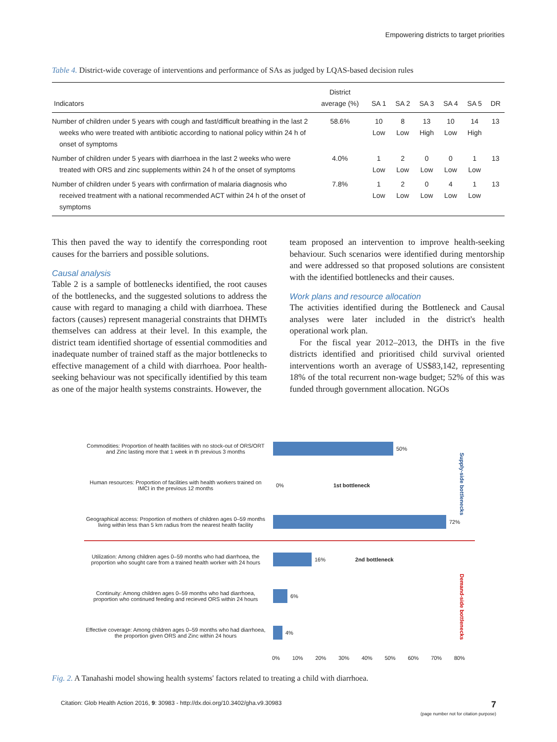Empowering districts to target priorities
Table 4. District-wide coverage of interventions and performance of SAs as judged by LQAS-based decision rules
| Indicators | District average (%) | SA 1 | SA 2 | SA 3 | SA 4 | SA 5 | DR |
| --- | --- | --- | --- | --- | --- | --- | --- |
| Number of children under 5 years with cough and fast/difficult breathing in the last 2 weeks who were treated with antibiotic according to national policy within 24 h of onset of symptoms | 58.6% | 10 Low | 8 Low | 13 High | 10 Low | 14 High | 13 |
| Number of children under 5 years with diarrhoea in the last 2 weeks who were treated with ORS and zinc supplements within 24 h of the onset of symptoms | 4.0% | 1 Low | 2 Low | 0 Low | 0 Low | 1 Low | 13 |
| Number of children under 5 years with confirmation of malaria diagnosis who received treatment with a national recommended ACT within 24 h of the onset of symptoms | 7.8% | 1 Low | 2 Low | 0 Low | 4 Low | 1 Low | 13 |
This then paved the way to identify the corresponding root causes for the barriers and possible solutions.
Causal analysis
Table 2 is a sample of bottlenecks identified, the root causes of the bottlenecks, and the suggested solutions to address the cause with regard to managing a child with diarrhoea. These factors (causes) represent managerial constraints that DHMTs themselves can address at their level. In this example, the district team identified shortage of essential commodities and inadequate number of trained staff as the major bottlenecks to effective management of a child with diarrhoea. Poor health-seeking behaviour was not specifically identified by this team as one of the major health systems constraints. However, the
team proposed an intervention to improve health-seeking behaviour. Such scenarios were identified during mentorship and were addressed so that proposed solutions are consistent with the identified bottlenecks and their causes.
Work plans and resource allocation
The activities identified during the Bottleneck and Causal analyses were later included in the district's health operational work plan.
For the fiscal year 2012–2013, the DHTs in the five districts identified and prioritised child survival oriented interventions worth an average of US$83,142, representing 18% of the total recurrent non-wage budget; 52% of this was funded through government allocation. NGOs
Supply-side bottlenecks
Demand-side bottlenecks
Commodities: Proportion of health facilities with no stock-out of ORS/ORT and Zinc lasting more that 1 week in th previous 3 months
50%
Human resources: Proportion of facilities with health workers trained on IMCI in the previous 12 months
0% 1st bottleneck
Geographical access: Proportion of mothers of children ages 0–59 months living within less than 5 km radius from the nearest health facility
72%
Utilization: Among children ages 0–59 months who had diarrhoea, the proportion who sought care from a trained health worker with 24 hours
16% 2nd bottleneck
Continuity: Among children ages 0–59 months who had diarrhoea, proportion who continued feeding and recieved ORS within 24 hours
6%
Effective coverage: Among children ages 0–59 months who had diarrhoea, the proportion given ORS and Zinc within 24 hours
4%
0% 10% 20% 30% 40% 50% 60% 70% 80%
Fig. 2. A Tanahashi model showing health systems' factors related to treating a child with diarrhoea.
Citation: Glob Health Action 2016, 9: 30983 - http://dx.doi.org/10.3402/gha.v9.30983 7
(page number not for citation purpose)